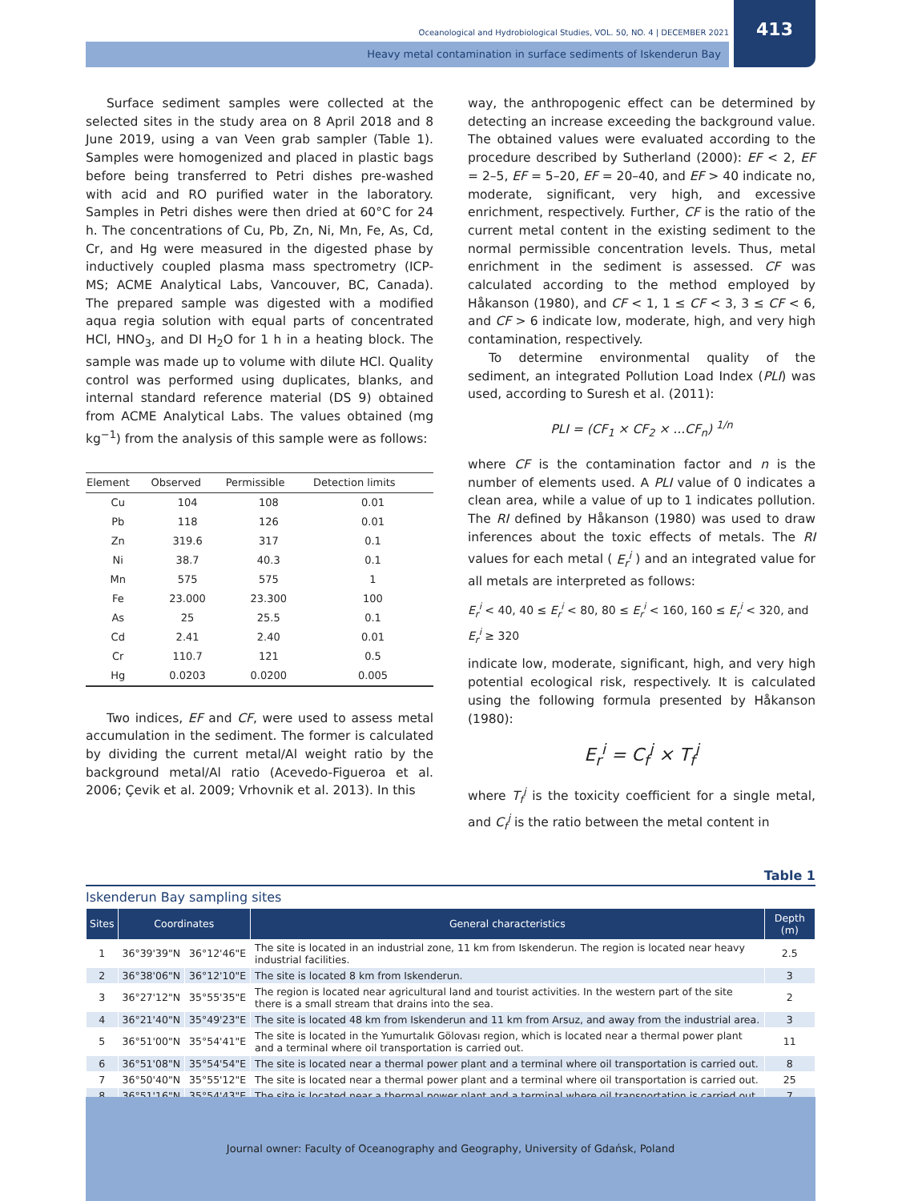Oceanological and Hydrobiological Studies, VOL. 50, NO. 4 | DECEMBER 2021
Heavy metal contamination in surface sediments of Iskenderun Bay
413
Surface sediment samples were collected at the selected sites in the study area on 8 April 2018 and 8 June 2019, using a van Veen grab sampler (Table 1). Samples were homogenized and placed in plastic bags before being transferred to Petri dishes pre-washed with acid and RO purified water in the laboratory. Samples in Petri dishes were then dried at 60°C for 24 h. The concentrations of Cu, Pb, Zn, Ni, Mn, Fe, As, Cd, Cr, and Hg were measured in the digested phase by inductively coupled plasma mass spectrometry (ICP-MS; ACME Analytical Labs, Vancouver, BC, Canada). The prepared sample was digested with a modified aqua regia solution with equal parts of concentrated HCl, HNO<sub>3</sub>, and DI H<sub>2</sub>O for 1 h in a heating block. The sample was made up to volume with dilute HCl. Quality control was performed using duplicates, blanks, and internal standard reference material (DS 9) obtained from ACME Analytical Labs. The values obtained (mg kg<sup>−1</sup>) from the analysis of this sample were as follows:
| Element | Observed | Permissible | Detection limits |
| --- | --- | --- | --- |
| Cu | 104 | 108 | 0.01 |
| Pb | 118 | 126 | 0.01 |
| Zn | 319.6 | 317 | 0.1 |
| Ni | 38.7 | 40.3 | 0.1 |
| Mn | 575 | 575 | 1 |
| Fe | 23.000 | 23.300 | 100 |
| As | 25 | 25.5 | 0.1 |
| Cd | 2.41 | 2.40 | 0.01 |
| Cr | 110.7 | 121 | 0.5 |
| Hg | 0.0203 | 0.0200 | 0.005 |
Two indices, EF and CF, were used to assess metal accumulation in the sediment. The former is calculated by dividing the current metal/Al weight ratio by the background metal/Al ratio (Acevedo-Figueroa et al. 2006; Çevik et al. 2009; Vrhovnik et al. 2013). In this
way, the anthropogenic effect can be determined by detecting an increase exceeding the background value. The obtained values were evaluated according to the procedure described by Sutherland (2000): EF < 2, EF = 2–5, EF = 5–20, EF = 20–40, and EF > 40 indicate no, moderate, significant, very high, and excessive enrichment, respectively. Further, CF is the ratio of the current metal content in the existing sediment to the normal permissible concentration levels. Thus, metal enrichment in the sediment is assessed. CF was calculated according to the method employed by Håkanson (1980), and CF < 1, 1 ≤ CF < 3, 3 ≤ CF < 6, and CF > 6 indicate low, moderate, high, and very high contamination, respectively.
To determine environmental quality of the sediment, an integrated Pollution Load Index (PLI) was used, according to Suresh et al. (2011):
PLI = (CF<sub>1</sub> × CF<sub>2</sub> × ...CF<sub>n</sub>) <sup>1/n</sup>
where CF is the contamination factor and n is the number of elements used. A PLI value of 0 indicates a clean area, while a value of up to 1 indicates pollution. The RI defined by Håkanson (1980) was used to draw inferences about the toxic effects of metals. The RI values for each metal ( E<sub>r</sub><sup>i</sup> ) and an integrated value for all metals are interpreted as follows:
E<sub>r</sub><sup>i</sup> < 40, 40 ≤ E<sub>r</sub><sup>i</sup> < 80, 80 ≤ E<sub>r</sub><sup>i</sup> < 160, 160 ≤ E<sub>r</sub><sup>i</sup> < 320, and E<sub>r</sub><sup>i</sup> ≥ 320
indicate low, moderate, significant, high, and very high potential ecological risk, respectively. It is calculated using the following formula presented by Håkanson (1980):
E<sub>r</sub><sup>i</sup> = C<sub>f</sub><sup>i</sup> × T<sub>f</sub><sup>i</sup>
where T<sub>f</sub><sup>i</sup> is the toxicity coefficient for a single metal, and C<sub>f</sub><sup>i</sup> is the ratio between the metal content in
Table 1
Iskenderun Bay sampling sites
| Sites | Coordinates | | General characteristics | Depth (m) |
| --- | --- | --- | --- | --- |
| 1 | 36°39'39"N | 36°12'46"E | The site is located in an industrial zone, 11 km from Iskenderun. The region is located near heavy industrial facilities. | 2.5 |
| 2 | 36°38'06"N | 36°12'10"E | The site is located 8 km from Iskenderun. | 3 |
| 3 | 36°27'12"N | 35°55'35"E | The region is located near agricultural land and tourist activities. In the western part of the site there is a small stream that drains into the sea. | 2 |
| 4 | 36°21'40"N | 35°49'23"E | The site is located 48 km from Iskenderun and 11 km from Arsuz, and away from the industrial area. | 3 |
| 5 | 36°51'00"N | 35°54'41"E | The site is located in the Yumurtalık Gölovası region, which is located near a thermal power plant and a terminal where oil transportation is carried out. | 11 |
| 6 | 36°51'08"N | 35°54'54"E | The site is located near a thermal power plant and a terminal where oil transportation is carried out. | 8 |
| 7 | 36°50'40"N | 35°55'12"E | The site is located near a thermal power plant and a terminal where oil transportation is carried out. | 25 |
| 8 | 36°51'16"N | 35°54'43"E | The site is located near a thermal power plant and a terminal where oil transportation is carried out. | 7 |
Journal owner: Faculty of Oceanography and Geography, University of Gdańsk, Poland